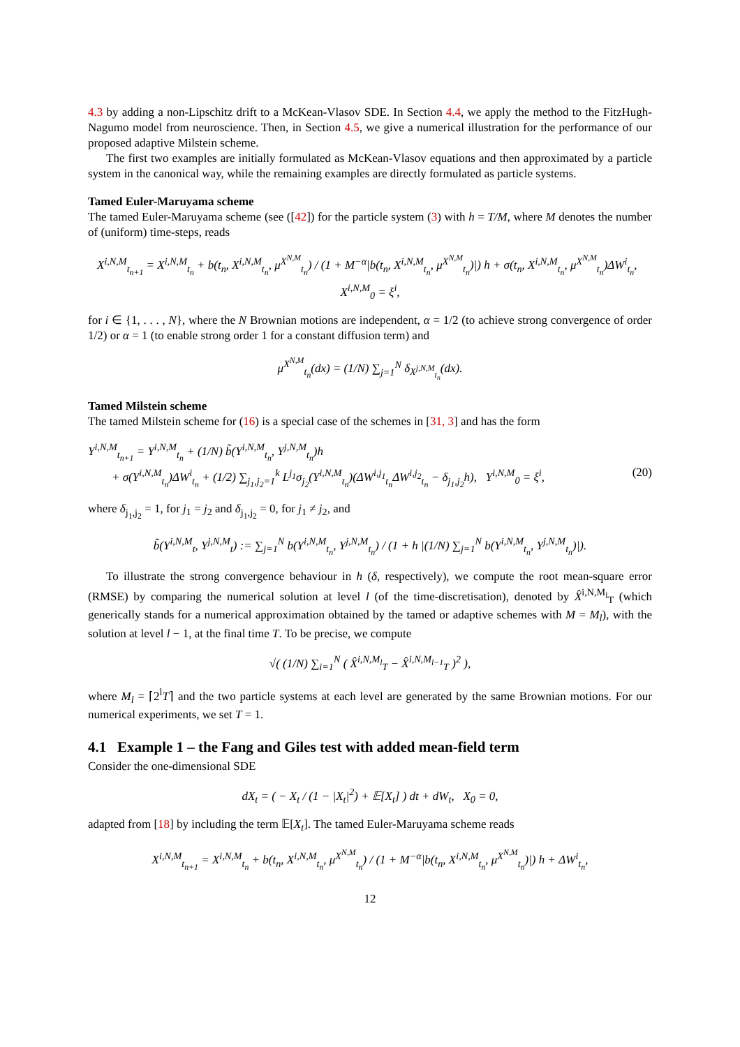4.3 by adding a non-Lipschitz drift to a McKean-Vlasov SDE. In Section 4.4, we apply the method to the FitzHugh-Nagumo model from neuroscience. Then, in Section 4.5, we give a numerical illustration for the performance of our proposed adaptive Milstein scheme.
The first two examples are initially formulated as McKean-Vlasov equations and then approximated by a particle system in the canonical way, while the remaining examples are directly formulated as particle systems.
Tamed Euler-Maruyama scheme
The tamed Euler-Maruyama scheme (see ([42]) for the particle system (3) with h = T/M, where M denotes the number of (uniform) time-steps, reads
X<sup>i,N,M</sup><sub>t<sub>n+1</sub></sub> = X<sup>i,N,M</sup><sub>t<sub>n</sub></sub> + b(t<sub>n</sub>, X<sup>i,N,M</sup><sub>t<sub>n</sub></sub>, μ<sup>X<sup>N,M</sup></sup><sub>t<sub>n</sub></sub>) / (1 + M<sup>−α</sup>|b(t<sub>n</sub>, X<sup>i,N,M</sup><sub>t<sub>n</sub></sub>, μ<sup>X<sup>N,M</sup></sup><sub>t<sub>n</sub></sub>)|) h + σ(t<sub>n</sub>, X<sup>i,N,M</sup><sub>t<sub>n</sub></sub>, μ<sup>X<sup>N,M</sup></sup><sub>t<sub>n</sub></sub>)ΔW<sup>i</sup><sub>t<sub>n</sub></sub>, X<sup>i,N,M</sup><sub>0</sub> = ξ<sup>i</sup>,
for i ∈ {1, . . . , N}, where the N Brownian motions are independent, α = 1/2 (to achieve strong convergence of order 1/2) or α = 1 (to enable strong order 1 for a constant diffusion term) and
μ<sup>X<sup>N,M</sup></sup><sub>t<sub>n</sub></sub>(dx) = (1/N) ∑<sub>j=1</sub><sup>N</sup> δ<sub>X<sup>j,N,M</sup><sub>t<sub>n</sub></sub></sub>(dx).
Tamed Milstein scheme
The tamed Milstein scheme for (16) is a special case of the schemes in [31, 3] and has the form
Y<sup>i,N,M</sup><sub>t<sub>n+1</sub></sub> = Y<sup>i,N,M</sup><sub>t<sub>n</sub></sub> + (1/N) b̃(Y<sup>i,N,M</sup><sub>t<sub>n</sub></sub>, Y<sup>j,N,M</sup><sub>t<sub>n</sub></sub>)h
+ σ(Y<sup>i,N,M</sup><sub>t<sub>n</sub></sub>)ΔW<sup>i</sup><sub>t<sub>n</sub></sub> + (1/2) ∑<sub>j<sub>1</sub>,j<sub>2</sub>=1</sub><sup>k</sup> L<sup>j<sub>1</sub></sup>σ<sub>j<sub>2</sub></sub>(Y<sup>i,N,M</sup><sub>t<sub>n</sub></sub>)(ΔW<sup>i,j<sub>1</sub></sup><sub>t<sub>n</sub></sub>ΔW<sup>i,j<sub>2</sub></sup><sub>t<sub>n</sub></sub> − δ<sub>j<sub>1</sub>,j<sub>2</sub></sub>h), Y<sup>i,N,M</sup><sub>0</sub> = ξ<sup>i</sup>, (20)
where δ<sub>j<sub>1</sub>,j<sub>2</sub></sub> = 1, for j<sub>1</sub> = j<sub>2</sub> and δ<sub>j<sub>1</sub>,j<sub>2</sub></sub> = 0, for j<sub>1</sub> ≠ j<sub>2</sub>, and
b̃(Y<sup>i,N,M</sup><sub>t</sub>, Y<sup>j,N,M</sup><sub>t</sub>) := ∑<sub>j=1</sub><sup>N</sup> b(Y<sup>i,N,M</sup><sub>t<sub>n</sub></sub>, Y<sup>j,N,M</sup><sub>t<sub>n</sub></sub>) / (1 + h |(1/N) ∑<sub>j=1</sub><sup>N</sup> b(Y<sup>i,N,M</sup><sub>t<sub>n</sub></sub>, Y<sup>j,N,M</sup><sub>t<sub>n</sub></sub>)|).
To illustrate the strong convergence behaviour in h (δ, respectively), we compute the root mean-square error (RMSE) by comparing the numerical solution at level l (of the time-discretisation), denoted by X̂<sup>i,N,M<sub>l</sub></sup><sub>T</sub> (which generically stands for a numerical approximation obtained by the tamed or adaptive schemes with M = M<sub>l</sub>), with the solution at level l − 1, at the final time T. To be precise, we compute
√( (1/N) ∑<sub>i=1</sub><sup>N</sup> ( X̂<sup>i,N,M<sub>l</sub></sup><sub>T</sub> − X̂<sup>i,N,M<sub>l−1</sub></sup><sub>T</sub> )<sup>2</sup> ),
where M<sub>l</sub> = ⌈2<sup>l</sup>T⌉ and the two particle systems at each level are generated by the same Brownian motions. For our numerical experiments, we set T = 1.
4.1 Example 1 – the Fang and Giles test with added mean-field term
Consider the one-dimensional SDE
dX<sub>t</sub> = ( − X<sub>t</sub> / (1 − |X<sub>t</sub>|<sup>2</sup>) + 𝔼[X<sub>t</sub>] ) dt + dW<sub>t</sub>, X<sub>0</sub> = 0,
adapted from [18] by including the term 𝔼[X<sub>t</sub>]. The tamed Euler-Maruyama scheme reads
X<sup>i,N,M</sup><sub>t<sub>n+1</sub></sub> = X<sup>i,N,M</sup><sub>t<sub>n</sub></sub> + b(t<sub>n</sub>, X<sup>i,N,M</sup><sub>t<sub>n</sub></sub>, μ<sup>X<sup>N,M</sup></sup><sub>t<sub>n</sub></sub>) / (1 + M<sup>−α</sup>|b(t<sub>n</sub>, X<sup>i,N,M</sup><sub>t<sub>n</sub></sub>, μ<sup>X<sup>N,M</sup></sup><sub>t<sub>n</sub></sub>)|) h + ΔW<sup>i</sup><sub>t<sub>n</sub></sub>,
12